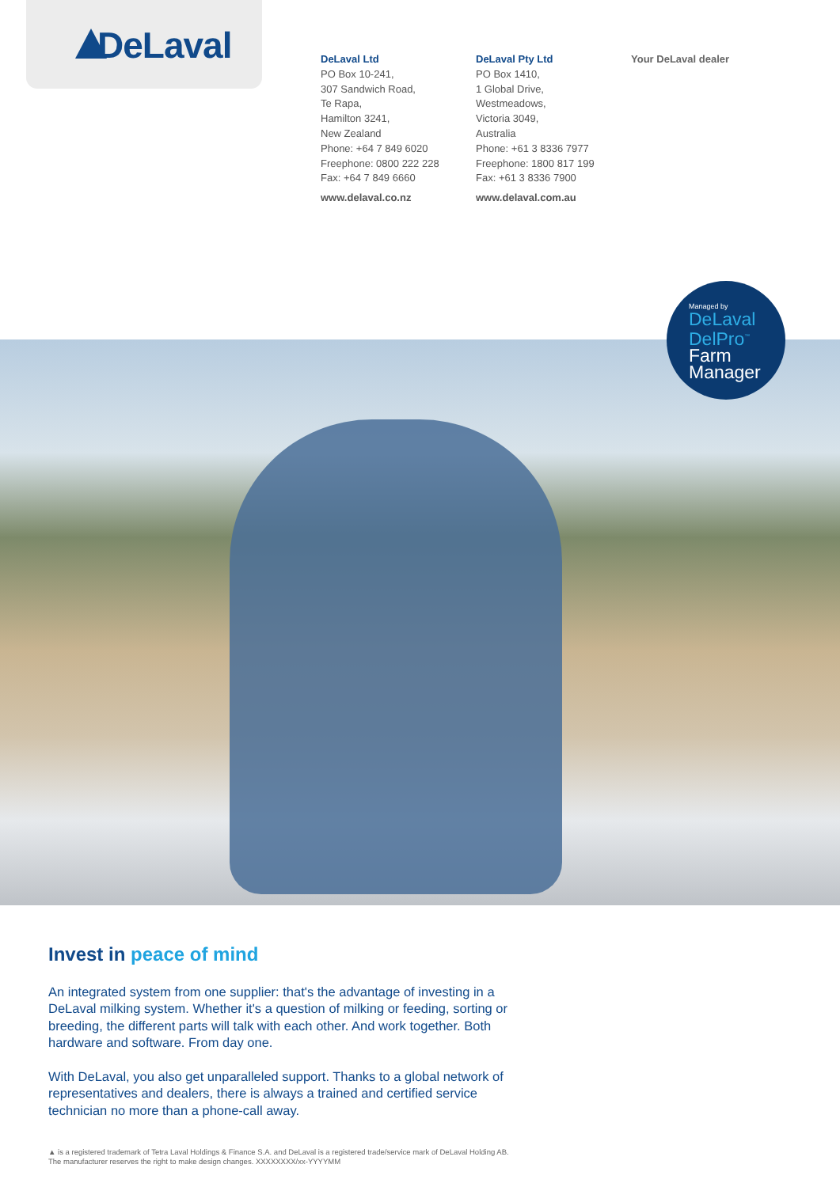DeLaval
DeLaval Ltd
PO Box 10-241,
307 Sandwich Road,
Te Rapa,
Hamilton 3241,
New Zealand
Phone: +64 7 849 6020
Freephone: 0800 222 228
Fax: +64 7 849 6660
www.delaval.co.nz
DeLaval Pty Ltd
PO Box 1410,
1 Global Drive,
Westmeadows,
Victoria 3049,
Australia
Phone: +61 3 8336 7977
Freephone: 1800 817 199
Fax: +61 3 8336 7900
www.delaval.com.au
Your DeLaval dealer
Managed by
DeLaval
DelPro<sup>™</sup>
Farm
Manager
Invest in peace of mind
An integrated system from one supplier: that's the advantage of investing in a DeLaval milking system. Whether it's a question of milking or feeding, sorting or breeding, the different parts will talk with each other. And work together. Both hardware and software. From day one.
With DeLaval, you also get unparalleled support. Thanks to a global network of representatives and dealers, there is always a trained and certified service technician no more than a phone-call away.
▲ is a registered trademark of Tetra Laval Holdings & Finance S.A. and DeLaval is a registered trade/service mark of DeLaval Holding AB.
The manufacturer reserves the right to make design changes. XXXXXXXX/xx-YYYYMM